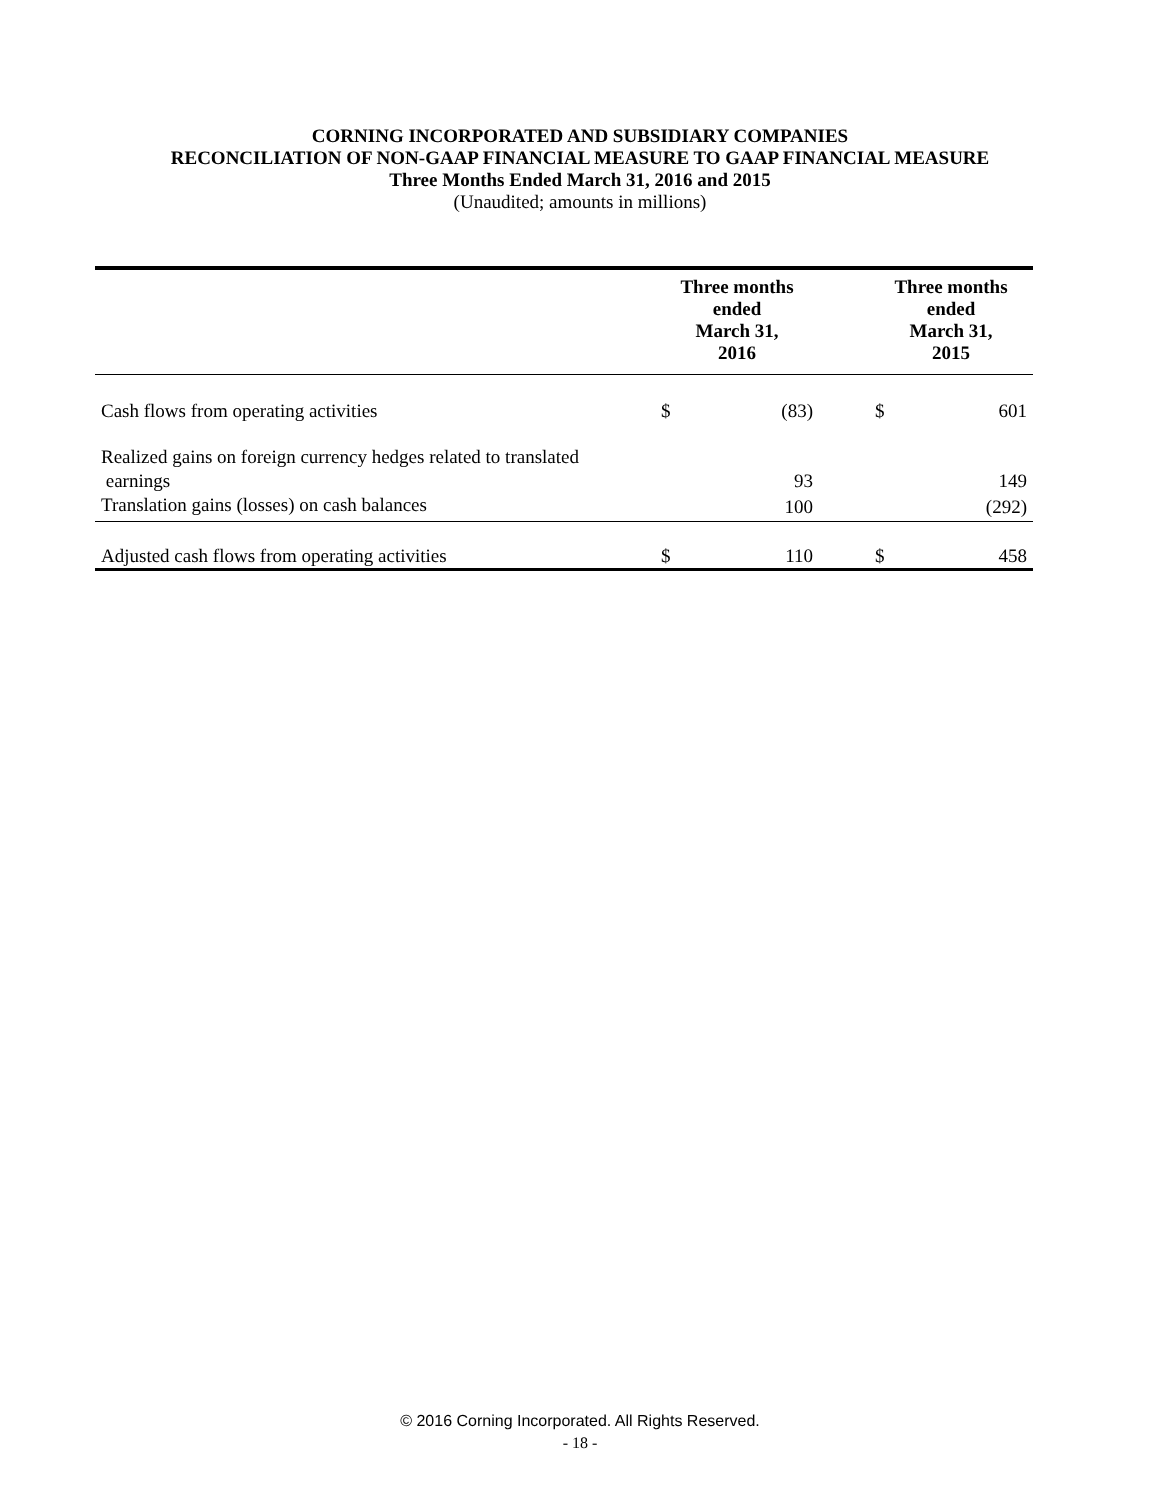CORNING INCORPORATED AND SUBSIDIARY COMPANIES
RECONCILIATION OF NON-GAAP FINANCIAL MEASURE TO GAAP FINANCIAL MEASURE
Three Months Ended March 31, 2016 and 2015
(Unaudited; amounts in millions)
| | Three months ended March 31, 2016 | | | Three months ended March 31, 2015 | |
| --- | --- | --- | --- | --- | --- |
| Cash flows from operating activities | $ | (83) | | $ | 601 |
| Realized gains on foreign currency hedges related to translated earnings | | 93 | | | 149 |
| Translation gains (losses) on cash balances | | 100 | | | (292) |
| Adjusted cash flows from operating activities | $ | 110 | | $ | 458 |
© 2016 Corning Incorporated. All Rights Reserved.
- 18 -